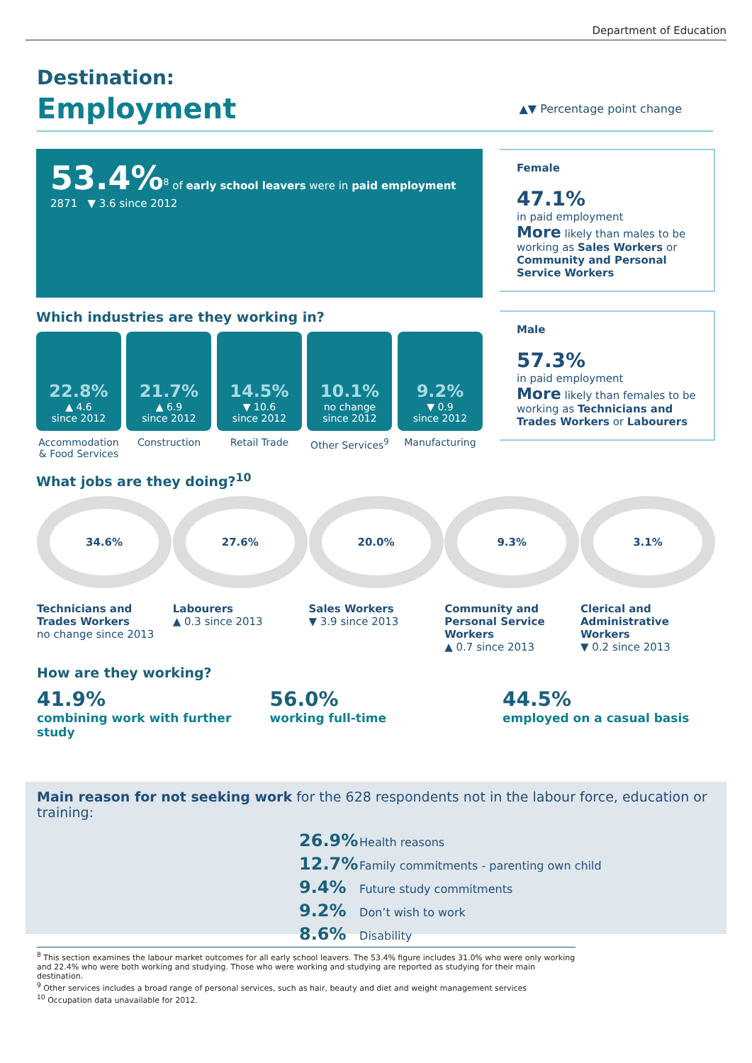Department of Education
Destination:
Employment ▲▼ Percentage point change
53.4%<sup>8</sup> of early school leavers were in paid employment
2871 ▼ 3.6 since 2012
Which industries are they working in?
22.8%
▲ 4.6
since 2012
Accommodation & Food Services
21.7%
▲ 6.9
since 2012
Construction
14.5%
▼ 10.6
since 2012
Retail Trade
10.1%
no change
since 2012
Other Services<sup>9</sup>
9.2%
▼ 0.9
since 2012
Manufacturing
Female
47.1%
in paid employment
More likely than males to be working as Sales Workers or Community and Personal Service Workers
Male
57.3%
in paid employment
More likely than females to be working as Technicians and Trades Workers or Labourers
What jobs are they doing?<sup>10</sup>
34.6%
Technicians and Trades Workers
no change since 2013
27.6%
Labourers
▲ 0.3 since 2013
20.0%
Sales Workers
▼ 3.9 since 2013
9.3%
Community and Personal Service Workers
▲ 0.7 since 2013
3.1%
Clerical and Administrative Workers
▼ 0.2 since 2013
How are they working?
41.9%
combining work with further study
56.0%
working full-time
44.5%
employed on a casual basis
Main reason for not seeking work for the 628 respondents not in the labour force, education or training:
26.9% Health reasons
12.7% Family commitments - parenting own child
9.4% Future study commitments
9.2% Don’t wish to work
8.6% Disability
<sup>8</sup> This section examines the labour market outcomes for all early school leavers. The 53.4% figure includes 31.0% who were only working and 22.4% who were both working and studying. Those who were working and studying are reported as studying for their main destination.
<sup>9</sup> Other services includes a broad range of personal services, such as hair, beauty and diet and weight management services
<sup>10</sup> Occupation data unavailable for 2012.